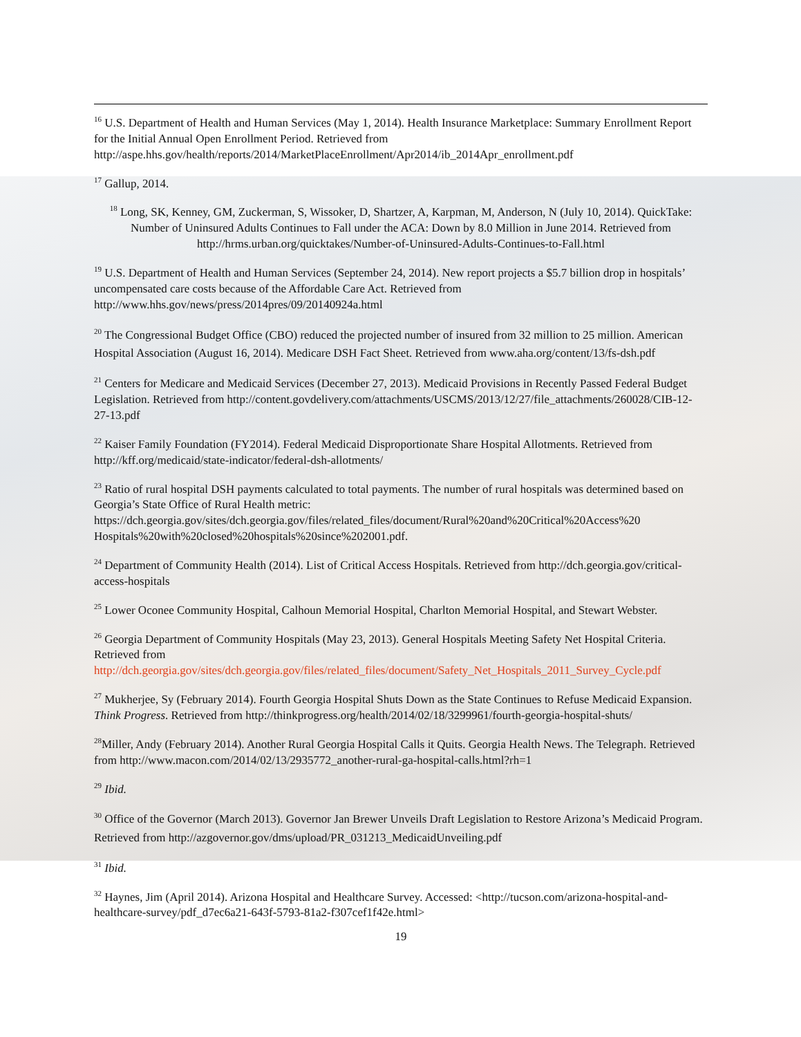<sup>16</sup> U.S. Department of Health and Human Services (May 1, 2014). Health Insurance Marketplace: Summary Enrollment Report for the Initial Annual Open Enrollment Period. Retrieved from http://aspe.hhs.gov/health/reports/2014/MarketPlaceEnrollment/Apr2014/ib_2014Apr_enrollment.pdf
<sup>17</sup> Gallup, 2014.
<sup>18</sup> Long, SK, Kenney, GM, Zuckerman, S, Wissoker, D, Shartzer, A, Karpman, M, Anderson, N (July 10, 2014). QuickTake: Number of Uninsured Adults Continues to Fall under the ACA: Down by 8.0 Million in June 2014. Retrieved from http://hrms.urban.org/quicktakes/Number-of-Uninsured-Adults-Continues-to-Fall.html
<sup>19</sup> U.S. Department of Health and Human Services (September 24, 2014). New report projects a $5.7 billion drop in hospitals’ uncompensated care costs because of the Affordable Care Act. Retrieved from http://www.hhs.gov/news/press/2014pres/09/20140924a.html
<sup>20</sup> The Congressional Budget Office (CBO) reduced the projected number of insured from 32 million to 25 million. American Hospital Association (August 16, 2014). Medicare DSH Fact Sheet. Retrieved from www.aha.org/content/13/fs-dsh.pdf
<sup>21</sup> Centers for Medicare and Medicaid Services (December 27, 2013). Medicaid Provisions in Recently Passed Federal Budget Legislation. Retrieved from http://content.govdelivery.com/attachments/USCMS/2013/12/27/file_attachments/260028/CIB-12-27-13.pdf
<sup>22</sup> Kaiser Family Foundation (FY2014). Federal Medicaid Disproportionate Share Hospital Allotments. Retrieved from http://kff.org/medicaid/state-indicator/federal-dsh-allotments/
<sup>23</sup> Ratio of rural hospital DSH payments calculated to total payments. The number of rural hospitals was determined based on Georgia’s State Office of Rural Health metric: https://dch.georgia.gov/sites/dch.georgia.gov/files/related_files/document/Rural%20and%20Critical%20Access%20 Hospitals%20with%20closed%20hospitals%20since%202001.pdf.
<sup>24</sup> Department of Community Health (2014). List of Critical Access Hospitals. Retrieved from http://dch.georgia.gov/critical-access-hospitals
<sup>25</sup> Lower Oconee Community Hospital, Calhoun Memorial Hospital, Charlton Memorial Hospital, and Stewart Webster.
<sup>26</sup> Georgia Department of Community Hospitals (May 23, 2013). General Hospitals Meeting Safety Net Hospital Criteria. Retrieved from http://dch.georgia.gov/sites/dch.georgia.gov/files/related_files/document/Safety_Net_Hospitals_2011_Survey_Cycle.pdf
<sup>27</sup> Mukherjee, Sy (February 2014). Fourth Georgia Hospital Shuts Down as the State Continues to Refuse Medicaid Expansion. Think Progress. Retrieved from http://thinkprogress.org/health/2014/02/18/3299961/fourth-georgia-hospital-shuts/
<sup>28</sup> Miller, Andy (February 2014). Another Rural Georgia Hospital Calls it Quits. Georgia Health News. The Telegraph. Retrieved from http://www.macon.com/2014/02/13/2935772_another-rural-ga-hospital-calls.html?rh=1
<sup>29</sup> Ibid.
<sup>30</sup> Office of the Governor (March 2013). Governor Jan Brewer Unveils Draft Legislation to Restore Arizona’s Medicaid Program. Retrieved from http://azgovernor.gov/dms/upload/PR_031213_MedicaidUnveiling.pdf
<sup>31</sup> Ibid.
<sup>32</sup> Haynes, Jim (April 2014). Arizona Hospital and Healthcare Survey. Accessed: <http://tucson.com/arizona-hospital-and-healthcare-survey/pdf_d7ec6a21-643f-5793-81a2-f307cef1f42e.html>
19